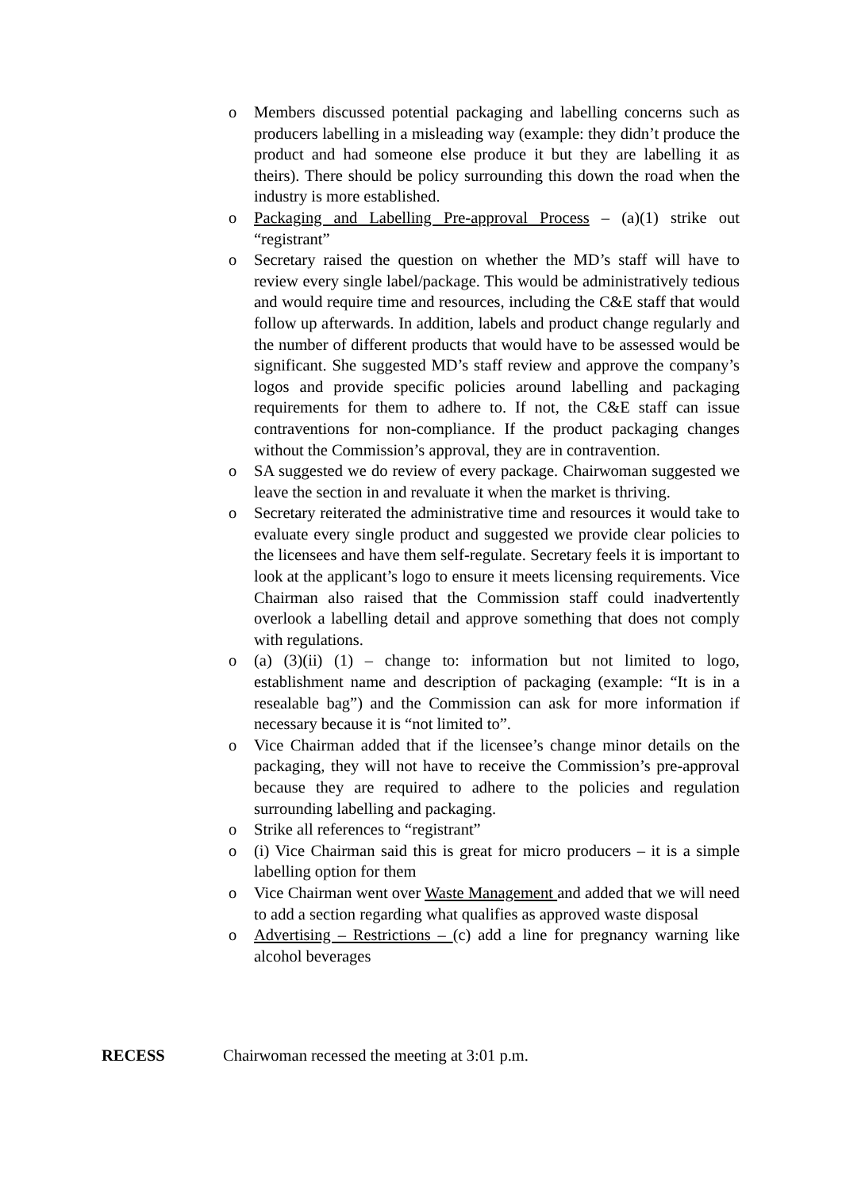o Members discussed potential packaging and labelling concerns such as producers labelling in a misleading way (example: they didn’t produce the product and had someone else produce it but they are labelling it as theirs). There should be policy surrounding this down the road when the industry is more established.
o Packaging and Labelling Pre-approval Process – (a)(1) strike out “registrant”
o Secretary raised the question on whether the MD’s staff will have to review every single label/package. This would be administratively tedious and would require time and resources, including the C&E staff that would follow up afterwards. In addition, labels and product change regularly and the number of different products that would have to be assessed would be significant. She suggested MD’s staff review and approve the company’s logos and provide specific policies around labelling and packaging requirements for them to adhere to. If not, the C&E staff can issue contraventions for non-compliance. If the product packaging changes without the Commission’s approval, they are in contravention.
o SA suggested we do review of every package. Chairwoman suggested we leave the section in and revaluate it when the market is thriving.
o Secretary reiterated the administrative time and resources it would take to evaluate every single product and suggested we provide clear policies to the licensees and have them self-regulate. Secretary feels it is important to look at the applicant’s logo to ensure it meets licensing requirements. Vice Chairman also raised that the Commission staff could inadvertently overlook a labelling detail and approve something that does not comply with regulations.
o (a) (3)(ii) (1) – change to: information but not limited to logo, establishment name and description of packaging (example: “It is in a resealable bag”) and the Commission can ask for more information if necessary because it is “not limited to”.
o Vice Chairman added that if the licensee’s change minor details on the packaging, they will not have to receive the Commission’s pre-approval because they are required to adhere to the policies and regulation surrounding labelling and packaging.
o Strike all references to “registrant”
o (i) Vice Chairman said this is great for micro producers – it is a simple labelling option for them
o Vice Chairman went over Waste Management and added that we will need to add a section regarding what qualifies as approved waste disposal
o Advertising – Restrictions – (c) add a line for pregnancy warning like alcohol beverages
RECESS Chairwoman recessed the meeting at 3:01 p.m.